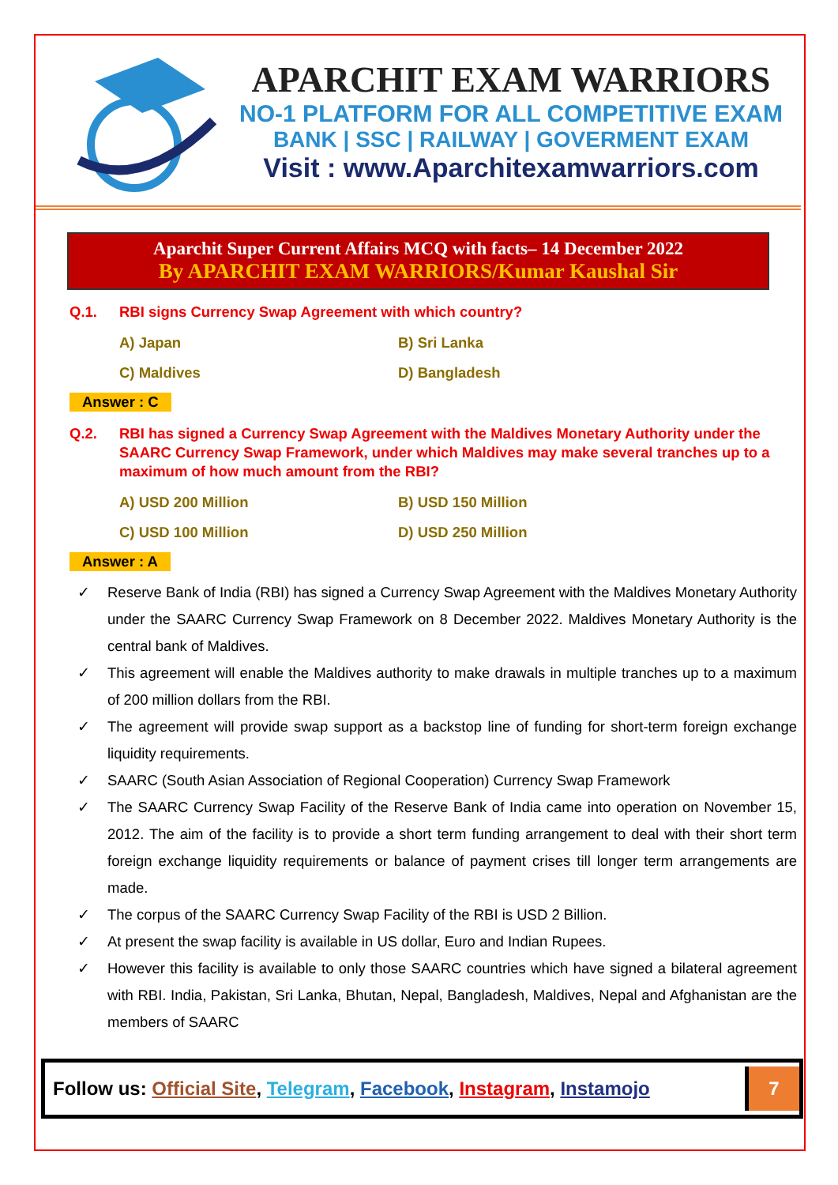APARCHIT EXAM WARRIORS
NO-1 PLATFORM FOR ALL COMPETITIVE EXAM
BANK | SSC | RAILWAY | GOVERMENT EXAM
Visit : www.Aparchitexamwarriors.com
Aparchit Super Current Affairs MCQ with facts– 14 December 2022
By APARCHIT EXAM WARRIORS/Kumar Kaushal Sir
Q.1. RBI signs Currency Swap Agreement with which country?
A) Japan
B) Sri Lanka
C) Maldives
D) Bangladesh
Answer : C
Q.2. RBI has signed a Currency Swap Agreement with the Maldives Monetary Authority under the SAARC Currency Swap Framework, under which Maldives may make several tranches up to a maximum of how much amount from the RBI?
A) USD 200 Million
B) USD 150 Million
C) USD 100 Million
D) USD 250 Million
Answer : A
✓ Reserve Bank of India (RBI) has signed a Currency Swap Agreement with the Maldives Monetary Authority under the SAARC Currency Swap Framework on 8 December 2022. Maldives Monetary Authority is the central bank of Maldives.
✓ This agreement will enable the Maldives authority to make drawals in multiple tranches up to a maximum of 200 million dollars from the RBI.
✓ The agreement will provide swap support as a backstop line of funding for short-term foreign exchange liquidity requirements.
✓ SAARC (South Asian Association of Regional Cooperation) Currency Swap Framework
✓ The SAARC Currency Swap Facility of the Reserve Bank of India came into operation on November 15, 2012. The aim of the facility is to provide a short term funding arrangement to deal with their short term foreign exchange liquidity requirements or balance of payment crises till longer term arrangements are made.
✓ The corpus of the SAARC Currency Swap Facility of the RBI is USD 2 Billion.
✓ At present the swap facility is available in US dollar, Euro and Indian Rupees.
✓ However this facility is available to only those SAARC countries which have signed a bilateral agreement with RBI. India, Pakistan, Sri Lanka, Bhutan, Nepal, Bangladesh, Maldives, Nepal and Afghanistan are the members of SAARC
Follow us: Official Site, Telegram, Facebook, Instagram, Instamojo
7